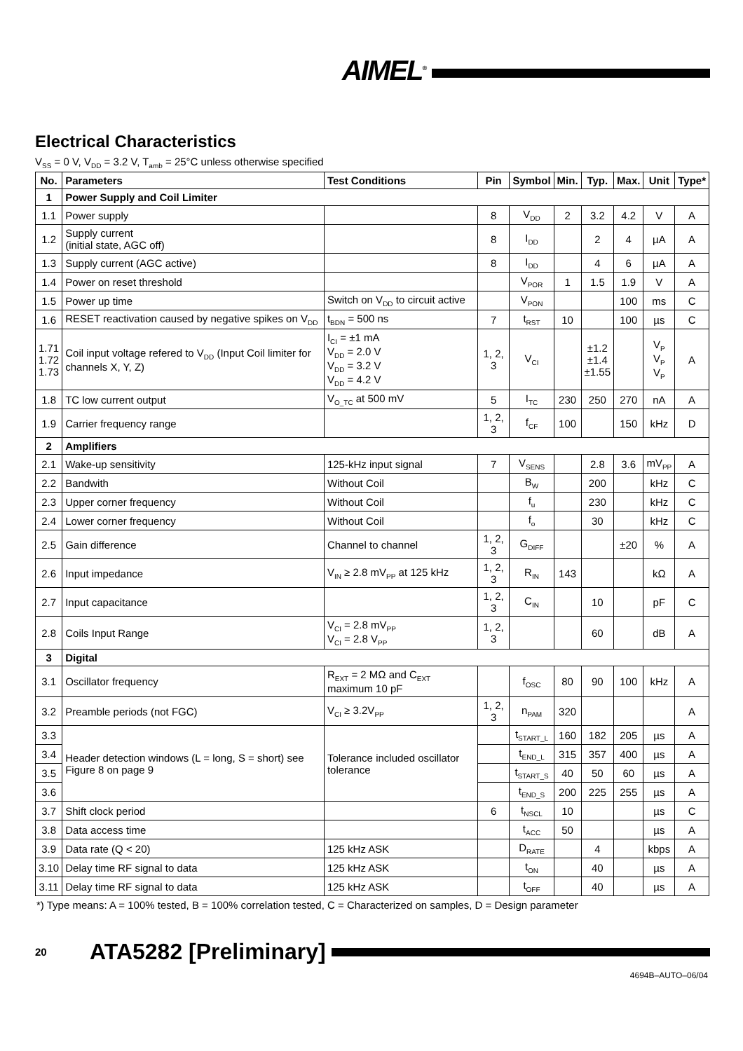AIMEL<sup>®</sup>
Electrical Characteristics
V<sub>SS</sub> = 0 V, V<sub>DD</sub> = 3.2 V, T<sub>amb</sub> = 25°C unless otherwise specified
| No. | Parameters | Test Conditions | Pin | Symbol | Min. | Typ. | Max. | Unit | Type* |
| --- | --- | --- | --- | --- | --- | --- | --- | --- | --- |
| 1 | Power Supply and Coil Limiter | | | | | | | | |
| 1.1 | Power supply | | 8 | V<sub>DD</sub> | 2 | 3.2 | 4.2 | V | A |
| 1.2 | Supply current (initial state, AGC off) | | 8 | I<sub>DD</sub> | | 2 | 4 | µA | A |
| 1.3 | Supply current (AGC active) | | 8 | I<sub>DD</sub> | | 4 | 6 | µA | A |
| 1.4 | Power on reset threshold | | | V<sub>POR</sub> | 1 | 1.5 | 1.9 | V | A |
| 1.5 | Power up time | Switch on V<sub>DD</sub> to circuit active | | V<sub>PON</sub> | | | 100 | ms | C |
| 1.6 | RESET reactivation caused by negative spikes on V<sub>DD</sub> | t<sub>BDN</sub> = 500 ns | 7 | t<sub>RST</sub> | 10 | | 100 | µs | C |
| 1.71 1.72 1.73 | Coil input voltage refered to V<sub>DD</sub> (Input Coil limiter for channels X, Y, Z) | I<sub>CI</sub> = ±1 mA V<sub>DD</sub> = 2.0 V V<sub>DD</sub> = 3.2 V V<sub>DD</sub> = 4.2 V | 1, 2, 3 | V<sub>CI</sub> | | ±1.2 ±1.4 ±1.55 | | V<sub>P</sub> V<sub>P</sub> V<sub>P</sub> | A |
| 1.8 | TC low current output | V<sub>O_TC</sub> at 500 mV | 5 | I<sub>TC</sub> | 230 | 250 | 270 | nA | A |
| 1.9 | Carrier frequency range | | 1, 2, 3 | f<sub>CF</sub> | 100 | | 150 | kHz | D |
| 2 | Amplifiers | | | | | | | | |
| 2.1 | Wake-up sensitivity | 125-kHz input signal | 7 | V<sub>SENS</sub> | | 2.8 | 3.6 | mV<sub>PP</sub> | A |
| 2.2 | Bandwith | Without Coil | | B<sub>W</sub> | | 200 | | kHz | C |
| 2.3 | Upper corner frequency | Without Coil | | f<sub>u</sub> | | 230 | | kHz | C |
| 2.4 | Lower corner frequency | Without Coil | | f<sub>o</sub> | | 30 | | kHz | C |
| 2.5 | Gain difference | Channel to channel | 1, 2, 3 | G<sub>DIFF</sub> | | | ±20 | % | A |
| 2.6 | Input impedance | V<sub>IN</sub> ≥ 2.8 mV<sub>PP</sub> at 125 kHz | 1, 2, 3 | R<sub>IN</sub> | 143 | | | kΩ | A |
| 2.7 | Input capacitance | | 1, 2, 3 | C<sub>IN</sub> | | 10 | | pF | C |
| 2.8 | Coils Input Range | V<sub>CI</sub> = 2.8 mV<sub>PP</sub> V<sub>CI</sub> = 2.8 V<sub>PP</sub> | 1, 2, 3 | | | 60 | | dB | A |
| 3 | Digital | | | | | | | | |
| 3.1 | Oscillator frequency | R<sub>EXT</sub> = 2 MΩ and C<sub>EXT</sub> maximum 10 pF | | f<sub>OSC</sub> | 80 | 90 | 100 | kHz | A |
| 3.2 | Preamble periods (not FGC) | V<sub>CI</sub> ≥ 3.2V<sub>PP</sub> | 1, 2, 3 | n<sub>PAM</sub> | 320 | | | | A |
| 3.3 | Header detection windows (L = long, S = short) see Figure 8 on page 9 | Tolerance included oscillator tolerance | | t<sub>START_L</sub> | 160 | 182 | 205 | µs | A |
| 3.4 | | | | t<sub>END_L</sub> | 315 | 357 | 400 | µs | A |
| 3.5 | | | | t<sub>START_S</sub> | 40 | 50 | 60 | µs | A |
| 3.6 | | | | t<sub>END_S</sub> | 200 | 225 | 255 | µs | A |
| 3.7 | Shift clock period | | 6 | t<sub>NSCL</sub> | 10 | | | µs | C |
| 3.8 | Data access time | | | t<sub>ACC</sub> | 50 | | | µs | A |
| 3.9 | Data rate (Q < 20) | 125 kHz ASK | | D<sub>RATE</sub> | | 4 | | kbps | A |
| 3.10 | Delay time RF signal to data | 125 kHz ASK | | t<sub>ON</sub> | | 40 | | µs | A |
| 3.11 | Delay time RF signal to data | 125 kHz ASK | | t<sub>OFF</sub> | | 40 | | µs | A |
*) Type means: A = 100% tested, B = 100% correlation tested, C = Characterized on samples, D = Design parameter
20 ATA5282 [Preliminary]
4694B–AUTO–06/04